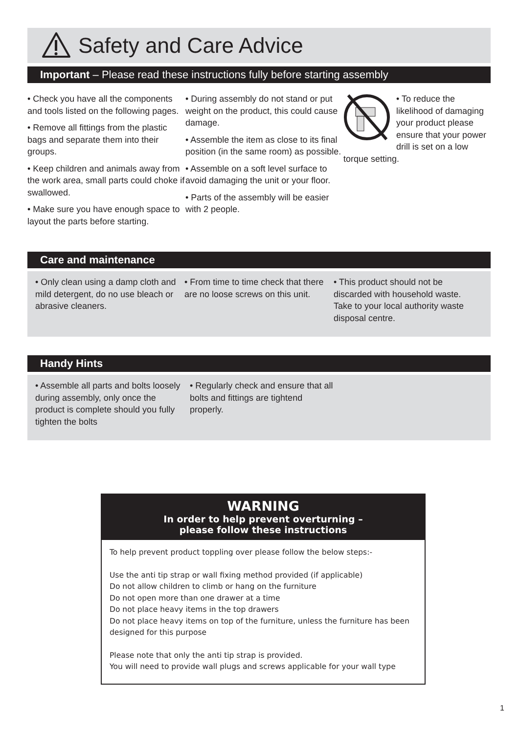Safety and Care Advice
Important – Please read these instructions fully before starting assembly
• Check you have all the components and tools listed on the following pages.
• Remove all fittings from the plastic bags and separate them into their groups.
• Keep children and animals away from the work area, small parts could choke if swallowed.
• Make sure you have enough space to layout the parts before starting.
• During assembly do not stand or put weight on the product, this could cause damage.
• Assemble the item as close to its final position (in the same room) as possible.
• Assemble on a soft level surface to avoid damaging the unit or your floor.
• Parts of the assembly will be easier with 2 people.
• To reduce the likelihood of damaging your product please ensure that your power drill is set on a low torque setting.
Care and maintenance
• Only clean using a damp cloth and mild detergent, do no use bleach or abrasive cleaners.
• From time to time check that there are no loose screws on this unit.
• This product should not be discarded with household waste. Take to your local authority waste disposal centre.
Handy Hints
• Assemble all parts and bolts loosely during assembly, only once the product is complete should you fully tighten the bolts
• Regularly check and ensure that all bolts and fittings are tightend properly.
WARNING
In order to help prevent overturning –
please follow these instructions
To help prevent product toppling over please follow the below steps:-
Use the anti tip strap or wall fixing method provided (if applicable)
Do not allow children to climb or hang on the furniture
Do not open more than one drawer at a time
Do not place heavy items in the top drawers
Do not place heavy items on top of the furniture, unless the furniture has been designed for this purpose
Please note that only the anti tip strap is provided.
You will need to provide wall plugs and screws applicable for your wall type
1